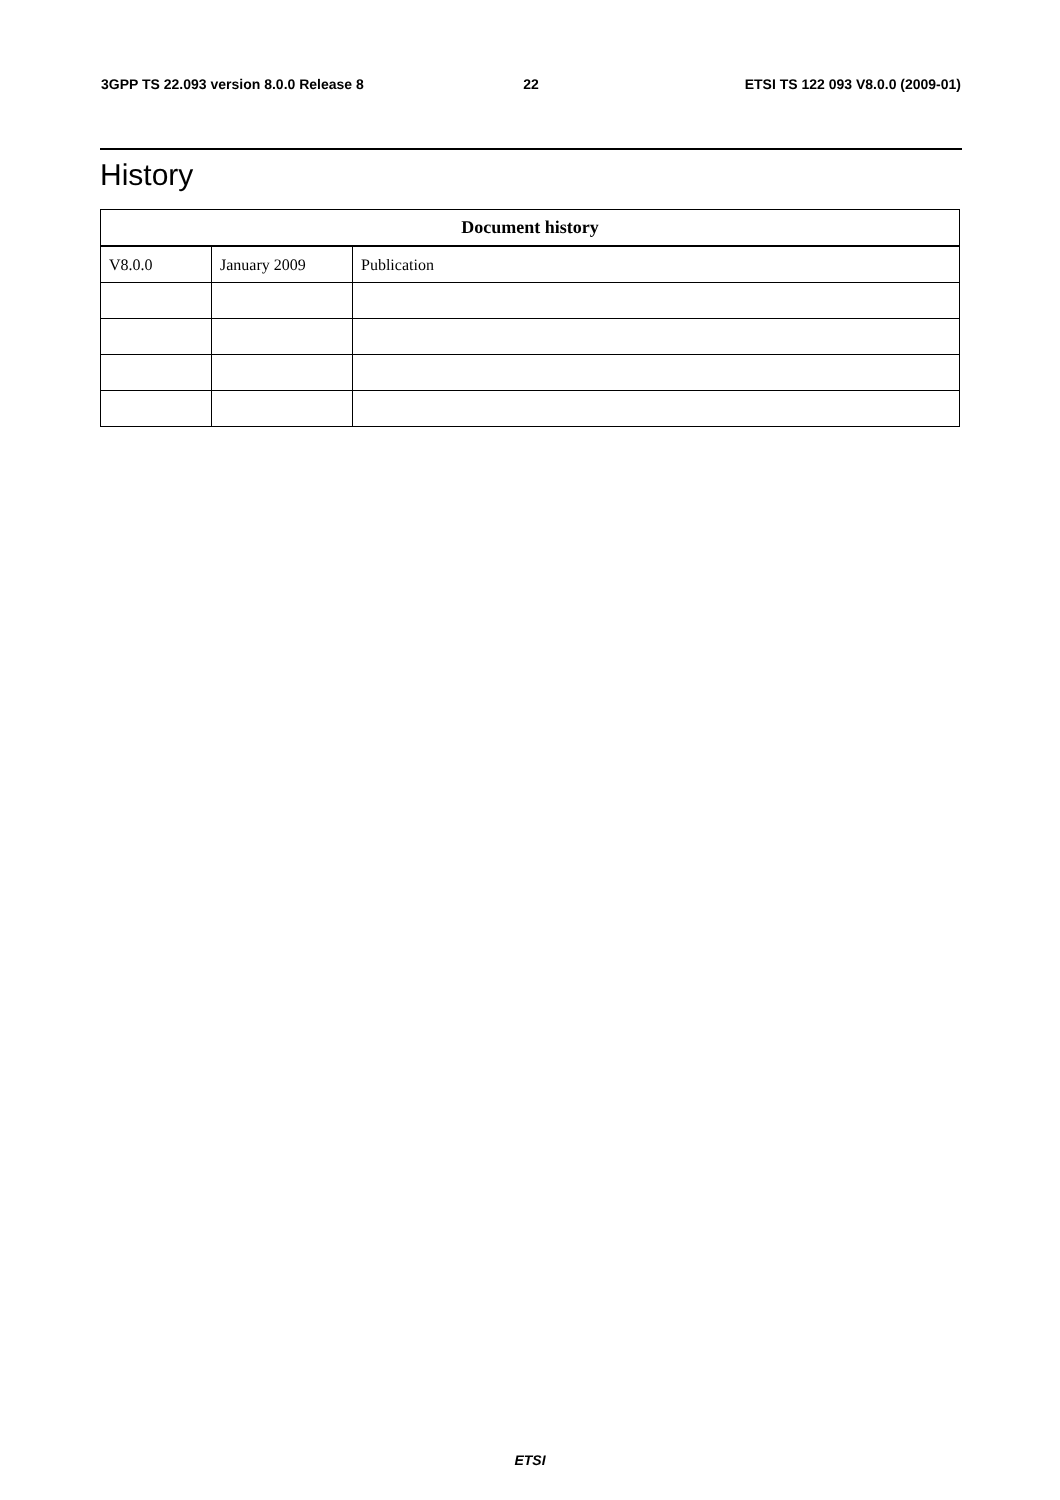3GPP TS 22.093 version 8.0.0 Release 8 22 ETSI TS 122 093 V8.0.0 (2009-01)
History
| Document history | | |
| --- | --- | --- |
| V8.0.0 | January 2009 | Publication |
ETSI